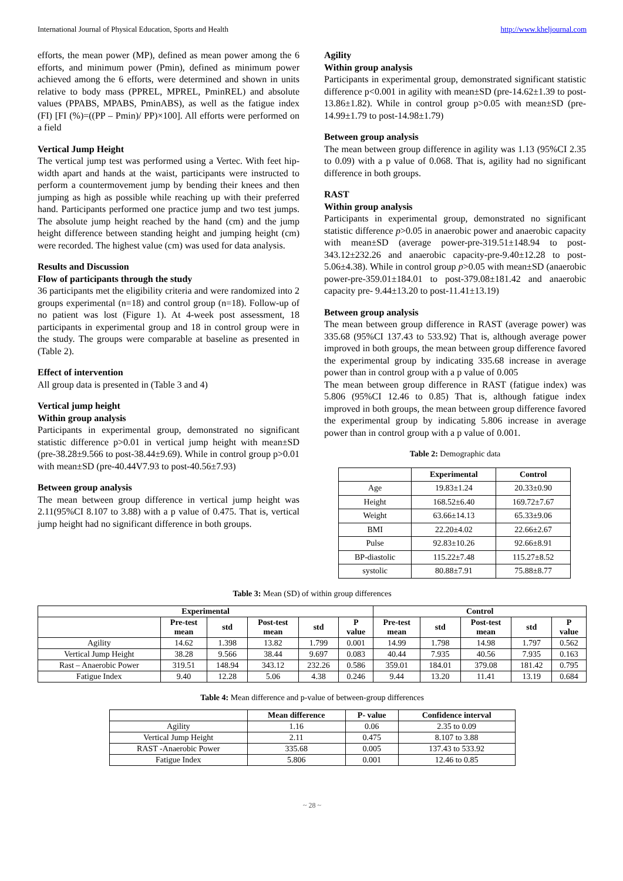International Journal of Physical Education, Sports and Health http://www.kheljournal.com
efforts, the mean power (MP), defined as mean power among the 6 efforts, and minimum power (Pmin), defined as minimum power achieved among the 6 efforts, were determined and shown in units relative to body mass (PPREL, MPREL, PminREL) and absolute values (PPABS, MPABS, PminABS), as well as the fatigue index (FI) [FI (%)=((PP – Pmin)/ PP)×100]. All efforts were performed on a field
Vertical Jump Height
The vertical jump test was performed using a Vertec. With feet hip-width apart and hands at the waist, participants were instructed to perform a countermovement jump by bending their knees and then jumping as high as possible while reaching up with their preferred hand. Participants performed one practice jump and two test jumps. The absolute jump height reached by the hand (cm) and the jump height difference between standing height and jumping height (cm) were recorded. The highest value (cm) was used for data analysis.
Results and Discussion
Flow of participants through the study
36 participants met the eligibility criteria and were randomized into 2 groups experimental (n=18) and control group (n=18). Follow-up of no patient was lost (Figure 1). At 4-week post assessment, 18 participants in experimental group and 18 in control group were in the study. The groups were comparable at baseline as presented in (Table 2).
Effect of intervention
All group data is presented in (Table 3 and 4)
Vertical jump height
Within group analysis
Participants in experimental group, demonstrated no significant statistic difference p>0.01 in vertical jump height with mean±SD (pre-38.28±9.566 to post-38.44±9.69). While in control group p>0.01 with mean±SD (pre-40.44V7.93 to post-40.56±7.93)
Between group analysis
The mean between group difference in vertical jump height was 2.11(95%CI 8.107 to 3.88) with a p value of 0.475. That is, vertical jump height had no significant difference in both groups.
Agility
Within group analysis
Participants in experimental group, demonstrated significant statistic difference p<0.001 in agility with mean±SD (pre-14.62±1.39 to post-13.86±1.82). While in control group p>0.05 with mean±SD (pre-14.99±1.79 to post-14.98±1.79)
Between group analysis
The mean between group difference in agility was 1.13 (95%CI 2.35 to 0.09) with a p value of 0.068. That is, agility had no significant difference in both groups.
RAST
Within group analysis
Participants in experimental group, demonstrated no significant statistic difference p>0.05 in anaerobic power and anaerobic capacity with mean±SD (average power-pre-319.51±148.94 to post-343.12±232.26 and anaerobic capacity-pre-9.40±12.28 to post-5.06±4.38). While in control group p>0.05 with mean±SD (anaerobic power-pre-359.01±184.01 to post-379.08±181.42 and anaerobic capacity pre- 9.44±13.20 to post-11.41±13.19)
Between group analysis
The mean between group difference in RAST (average power) was 335.68 (95%CI 137.43 to 533.92) That is, although average power improved in both groups, the mean between group difference favored the experimental group by indicating 335.68 increase in average power than in control group with a p value of 0.005
The mean between group difference in RAST (fatigue index) was 5.806 (95%CI 12.46 to 0.85) That is, although fatigue index improved in both groups, the mean between group difference favored the experimental group by indicating 5.806 increase in average power than in control group with a p value of 0.001.
Table 2: Demographic data
| | Experimental | Control |
| --- | --- | --- |
| Age | 19.83±1.24 | 20.33±0.90 |
| Height | 168.52±6.40 | 169.72±7.67 |
| Weight | 63.66±14.13 | 65.33±9.06 |
| BMI | 22.20±4.02 | 22.66±2.67 |
| Pulse | 92.83±10.26 | 92.66±8.91 |
| BP-diastolic | 115.22±7.48 | 115.27±8.52 |
| systolic | 80.88±7.91 | 75.88±8.77 |
Table 3: Mean (SD) of within group differences
| Experimental | | | | | | Control | | | | |
| --- | --- | --- | --- | --- | --- | --- | --- | --- | --- | --- |
| | Pre-test mean | std | Post-test mean | std | P value | Pre-test mean | std | Post-test mean | std | P value |
| Agility | 14.62 | 1.398 | 13.82 | 1.799 | 0.001 | 14.99 | 1.798 | 14.98 | 1.797 | 0.562 |
| Vertical Jump Height | 38.28 | 9.566 | 38.44 | 9.697 | 0.083 | 40.44 | 7.935 | 40.56 | 7.935 | 0.163 |
| Rast – Anaerobic Power | 319.51 | 148.94 | 343.12 | 232.26 | 0.586 | 359.01 | 184.01 | 379.08 | 181.42 | 0.795 |
| Fatigue Index | 9.40 | 12.28 | 5.06 | 4.38 | 0.246 | 9.44 | 13.20 | 11.41 | 13.19 | 0.684 |
Table 4: Mean difference and p-value of between-group differences
| | Mean difference | P- value | Confidence interval |
| --- | --- | --- | --- |
| Agility | 1.16 | 0.06 | 2.35 to 0.09 |
| Vertical Jump Height | 2.11 | 0.475 | 8.107 to 3.88 |
| RAST -Anaerobic Power | 335.68 | 0.005 | 137.43 to 533.92 |
| Fatigue Index | 5.806 | 0.001 | 12.46 to 0.85 |
~ 28 ~